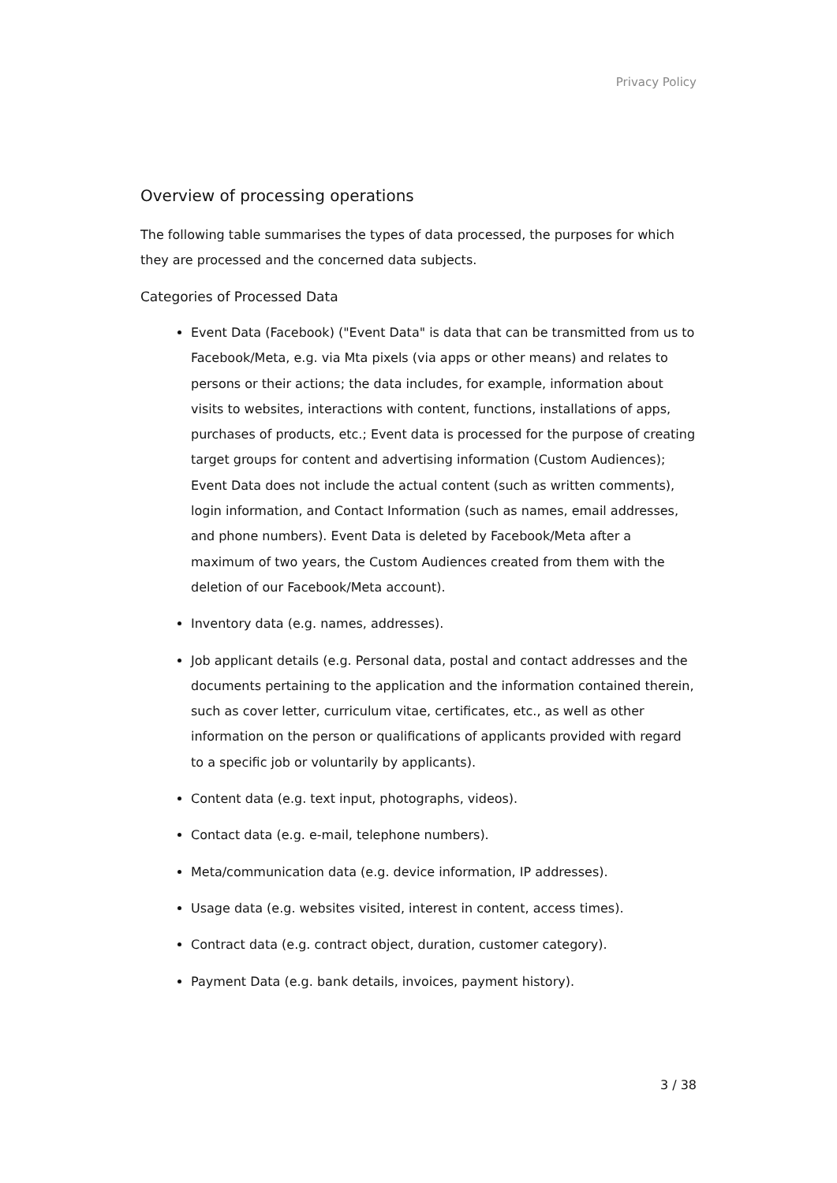Privacy Policy
Overview of processing operations
The following table summarises the types of data processed, the purposes for which they are processed and the concerned data subjects.
Categories of Processed Data
Event Data (Facebook) ("Event Data" is data that can be transmitted from us to Facebook/Meta, e.g. via Mta pixels (via apps or other means) and relates to persons or their actions; the data includes, for example, information about visits to websites, interactions with content, functions, installations of apps, purchases of products, etc.; Event data is processed for the purpose of creating target groups for content and advertising information (Custom Audiences); Event Data does not include the actual content (such as written comments), login information, and Contact Information (such as names, email addresses, and phone numbers). Event Data is deleted by Facebook/Meta after a maximum of two years, the Custom Audiences created from them with the deletion of our Facebook/Meta account).
Inventory data (e.g. names, addresses).
Job applicant details (e.g. Personal data, postal and contact addresses and the documents pertaining to the application and the information contained therein, such as cover letter, curriculum vitae, certificates, etc., as well as other information on the person or qualifications of applicants provided with regard to a specific job or voluntarily by applicants).
Content data (e.g. text input, photographs, videos).
Contact data (e.g. e-mail, telephone numbers).
Meta/communication data (e.g. device information, IP addresses).
Usage data (e.g. websites visited, interest in content, access times).
Contract data (e.g. contract object, duration, customer category).
Payment Data (e.g. bank details, invoices, payment history).
3 / 38